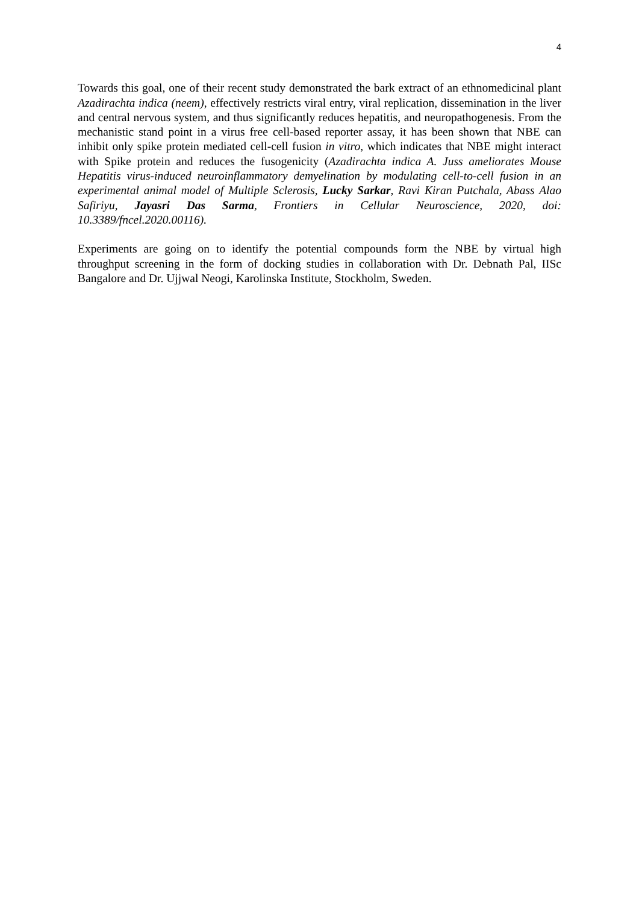4
Towards this goal, one of their recent study demonstrated the bark extract of an ethnomedicinal plant Azadirachta indica (neem), effectively restricts viral entry, viral replication, dissemination in the liver and central nervous system, and thus significantly reduces hepatitis, and neuropathogenesis. From the mechanistic stand point in a virus free cell-based reporter assay, it has been shown that NBE can inhibit only spike protein mediated cell-cell fusion in vitro, which indicates that NBE might interact with Spike protein and reduces the fusogenicity (Azadirachta indica A. Juss ameliorates Mouse Hepatitis virus-induced neuroinflammatory demyelination by modulating cell-to-cell fusion in an experimental animal model of Multiple Sclerosis, Lucky Sarkar, Ravi Kiran Putchala, Abass Alao Safiriyu, Jayasri Das Sarma, Frontiers in Cellular Neuroscience, 2020, doi: 10.3389/fncel.2020.00116).
Experiments are going on to identify the potential compounds form the NBE by virtual high throughput screening in the form of docking studies in collaboration with Dr. Debnath Pal, IISc Bangalore and Dr. Ujjwal Neogi, Karolinska Institute, Stockholm, Sweden.